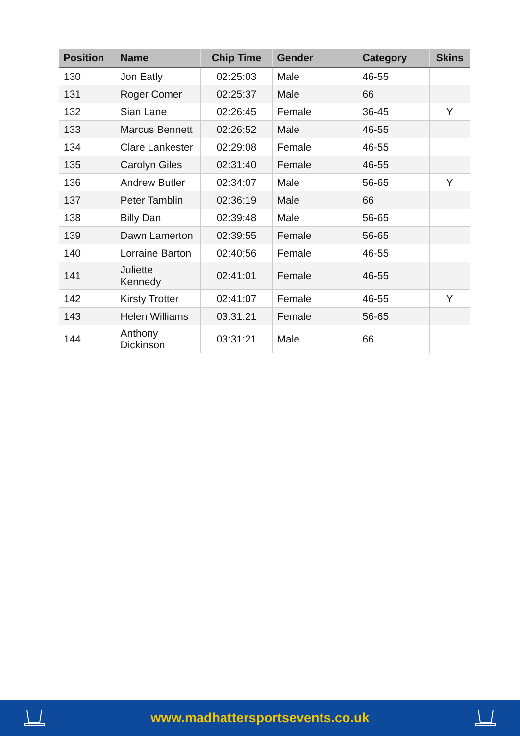| Position | Name | Chip Time | Gender | Category | Skins |
| --- | --- | --- | --- | --- | --- |
| 130 | Jon Eatly | 02:25:03 | Male | 46-55 | |
| 131 | Roger Comer | 02:25:37 | Male | 66 | |
| 132 | Sian Lane | 02:26:45 | Female | 36-45 | Y |
| 133 | Marcus Bennett | 02:26:52 | Male | 46-55 | |
| 134 | Clare Lankester | 02:29:08 | Female | 46-55 | |
| 135 | Carolyn Giles | 02:31:40 | Female | 46-55 | |
| 136 | Andrew Butler | 02:34:07 | Male | 56-65 | Y |
| 137 | Peter Tamblin | 02:36:19 | Male | 66 | |
| 138 | Billy Dan | 02:39:48 | Male | 56-65 | |
| 139 | Dawn Lamerton | 02:39:55 | Female | 56-65 | |
| 140 | Lorraine Barton | 02:40:56 | Female | 46-55 | |
| 141 | Juliette Kennedy | 02:41:01 | Female | 46-55 | |
| 142 | Kirsty Trotter | 02:41:07 | Female | 46-55 | Y |
| 143 | Helen Williams | 03:31:21 | Female | 56-65 | |
| 144 | Anthony Dickinson | 03:31:21 | Male | 66 | |
www.madhattersportsevents.co.uk